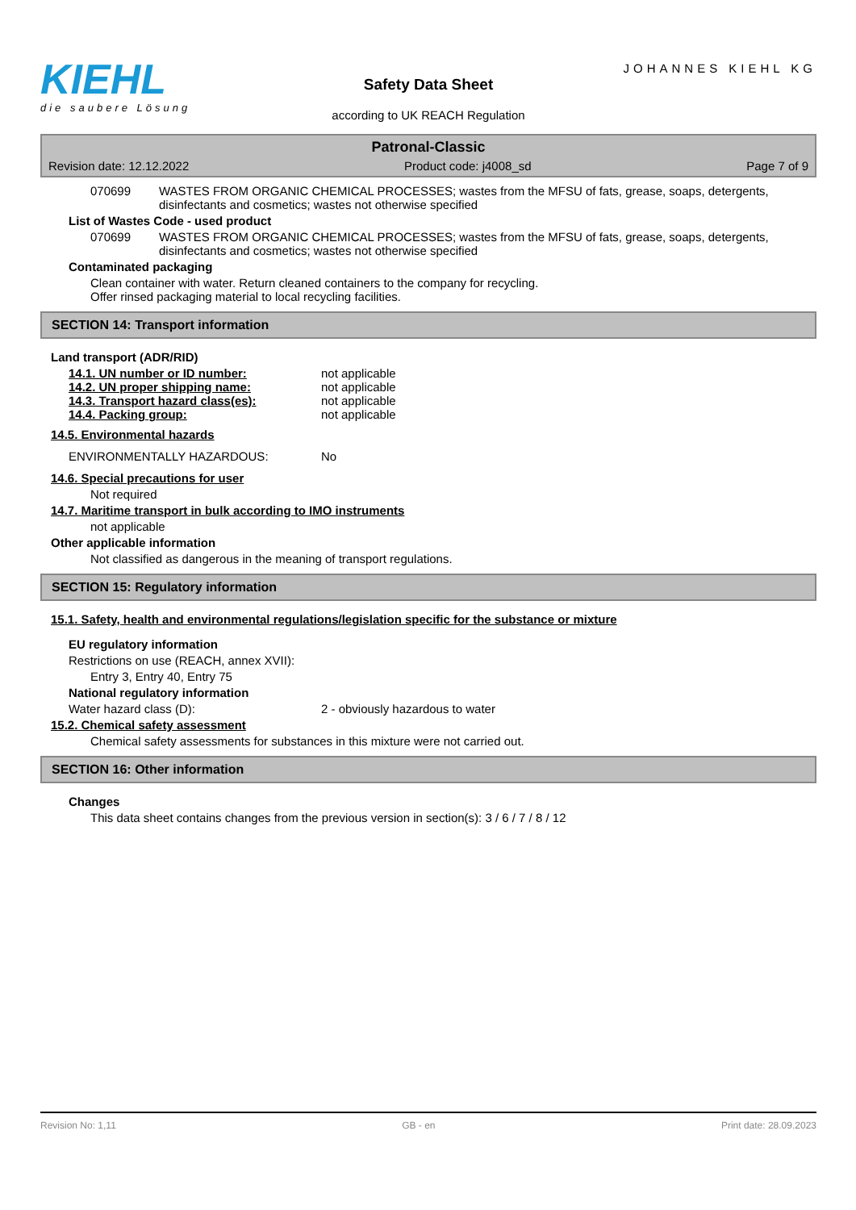KIEHL
die saubere Lösung
Safety Data Sheet
according to UK REACH Regulation
JOHANNES KIEHL KG
Patronal-Classic
Revision date: 12.12.2022 Product code: j4008_sd Page 7 of 9
070699 WASTES FROM ORGANIC CHEMICAL PROCESSES; wastes from the MFSU of fats, grease, soaps, detergents, disinfectants and cosmetics; wastes not otherwise specified
List of Wastes Code - used product
070699 WASTES FROM ORGANIC CHEMICAL PROCESSES; wastes from the MFSU of fats, grease, soaps, detergents, disinfectants and cosmetics; wastes not otherwise specified
Contaminated packaging
Clean container with water. Return cleaned containers to the company for recycling.
Offer rinsed packaging material to local recycling facilities.
SECTION 14: Transport information
Land transport (ADR/RID)
14.1. UN number or ID number: not applicable
14.2. UN proper shipping name: not applicable
14.3. Transport hazard class(es): not applicable
14.4. Packing group: not applicable
14.5. Environmental hazards
ENVIRONMENTALLY HAZARDOUS: No
14.6. Special precautions for user
Not required
14.7. Maritime transport in bulk according to IMO instruments
not applicable
Other applicable information
Not classified as dangerous in the meaning of transport regulations.
SECTION 15: Regulatory information
15.1. Safety, health and environmental regulations/legislation specific for the substance or mixture
EU regulatory information
Restrictions on use (REACH, annex XVII):
Entry 3, Entry 40, Entry 75
National regulatory information
Water hazard class (D): 2 - obviously hazardous to water
15.2. Chemical safety assessment
Chemical safety assessments for substances in this mixture were not carried out.
SECTION 16: Other information
Changes
This data sheet contains changes from the previous version in section(s): 3 / 6 / 7 / 8 / 12
Revision No: 1,11 GB - en Print date: 28.09.2023